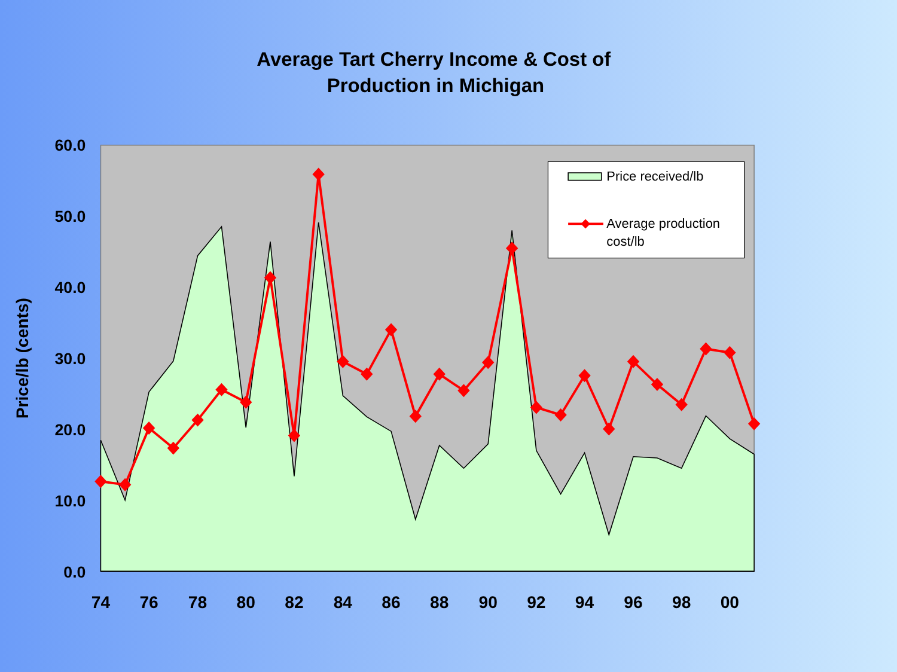Average Tart Cherry Income & Cost of
Production in Michigan
60.0
50.0
40.0
30.0
20.0
10.0
0.0
Price/lb (cents)
74
76
78
80
82
84
86
88
90
92
94
96
98
00
Price received/lb
Average production
cost/lb